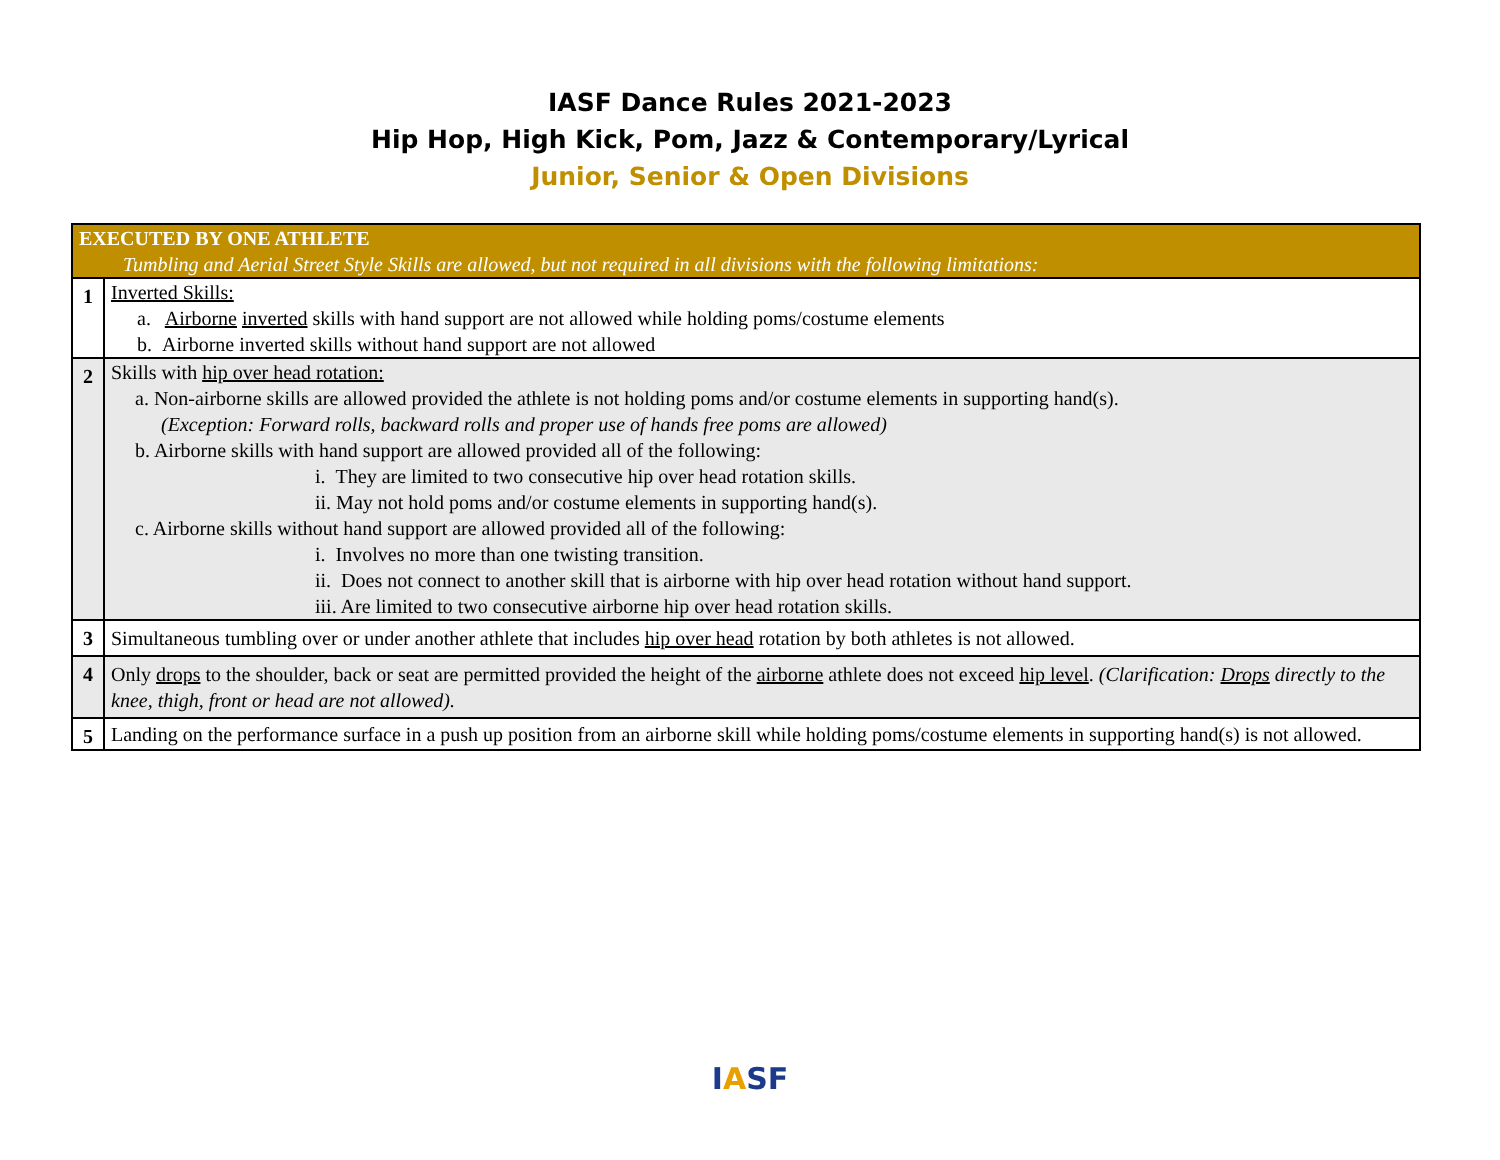IASF Dance Rules 2021-2023
Hip Hop, High Kick, Pom, Jazz & Contemporary/Lyrical
Junior, Senior & Open Divisions
| EXECUTED BY ONE ATHLETE Tumbling and Aerial Street Style Skills are allowed, but not required in all divisions with the following limitations: | |
| --- | --- |
| 1 | Inverted Skills: a. Airborne inverted skills with hand support are not allowed while holding poms/costume elements b. Airborne inverted skills without hand support are not allowed |
| 2 | Skills with hip over head rotation: a. Non-airborne skills are allowed provided the athlete is not holding poms and/or costume elements in supporting hand(s). (Exception: Forward rolls, backward rolls and proper use of hands free poms are allowed) b. Airborne skills with hand support are allowed provided all of the following: i. They are limited to two consecutive hip over head rotation skills. ii. May not hold poms and/or costume elements in supporting hand(s). c. Airborne skills without hand support are allowed provided all of the following: i. Involves no more than one twisting transition. ii. Does not connect to another skill that is airborne with hip over head rotation without hand support. iii. Are limited to two consecutive airborne hip over head rotation skills. |
| 3 | Simultaneous tumbling over or under another athlete that includes hip over head rotation by both athletes is not allowed. |
| 4 | Only drops to the shoulder, back or seat are permitted provided the height of the airborne athlete does not exceed hip level . (Clarification: Drops directly to the knee, thigh, front or head are not allowed). |
| 5 | Landing on the performance surface in a push up position from an airborne skill while holding poms/costume elements in supporting hand(s) is not allowed. |
IASF